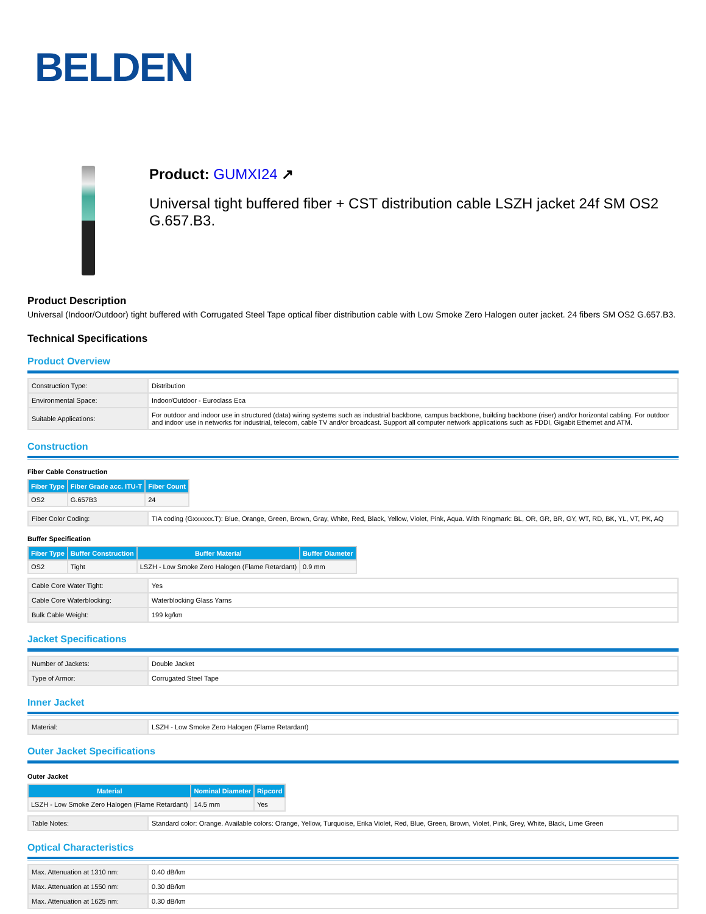BELDEN
Product: GUMXI24 ↗
Universal tight buffered fiber + CST distribution cable LSZH jacket 24f SM OS2 G.657.B3.
Product Description
Universal (Indoor/Outdoor) tight buffered with Corrugated Steel Tape optical fiber distribution cable with Low Smoke Zero Halogen outer jacket. 24 fibers SM OS2 G.657.B3.
Technical Specifications
Product Overview
| Construction Type: | Distribution |
| Environmental Space: | Indoor/Outdoor - Euroclass Eca |
| Suitable Applications: | For outdoor and indoor use in structured (data) wiring systems such as industrial backbone, campus backbone, building backbone (riser) and/or horizontal cabling. For outdoor and indoor use in networks for industrial, telecom, cable TV and/or broadcast. Support all computer network applications such as FDDI, Gigabit Ethernet and ATM. |
Construction
Fiber Cable Construction
| Fiber Type | Fiber Grade acc. ITU-T | Fiber Count |
| --- | --- | --- |
| OS2 | G.657B3 | 24 |
| Fiber Color Coding: | TIA coding (Gxxxxxx.T): Blue, Orange, Green, Brown, Gray, White, Red, Black, Yellow, Violet, Pink, Aqua. With Ringmark: BL, OR, GR, BR, GY, WT, RD, BK, YL, VT, PK, AQ |
Buffer Specification
| Fiber Type | Buffer Construction | Buffer Material | Buffer Diameter |
| --- | --- | --- | --- |
| OS2 | Tight | LSZH - Low Smoke Zero Halogen (Flame Retardant) | 0.9 mm |
| Cable Core Water Tight: | Yes |
| Cable Core Waterblocking: | Waterblocking Glass Yarns |
| Bulk Cable Weight: | 199 kg/km |
Jacket Specifications
| Number of Jackets: | Double Jacket |
| Type of Armor: | Corrugated Steel Tape |
Inner Jacket
| Material: | LSZH - Low Smoke Zero Halogen (Flame Retardant) |
Outer Jacket Specifications
Outer Jacket
| Material | Nominal Diameter | Ripcord |
| --- | --- | --- |
| LSZH - Low Smoke Zero Halogen (Flame Retardant) | 14.5 mm | Yes |
| Table Notes: | Standard color: Orange. Available colors: Orange, Yellow, Turquoise, Erika Violet, Red, Blue, Green, Brown, Violet, Pink, Grey, White, Black, Lime Green |
Optical Characteristics
| Max. Attenuation at 1310 nm: | 0.40 dB/km |
| Max. Attenuation at 1550 nm: | 0.30 dB/km |
| Max. Attenuation at 1625 nm: | 0.30 dB/km |